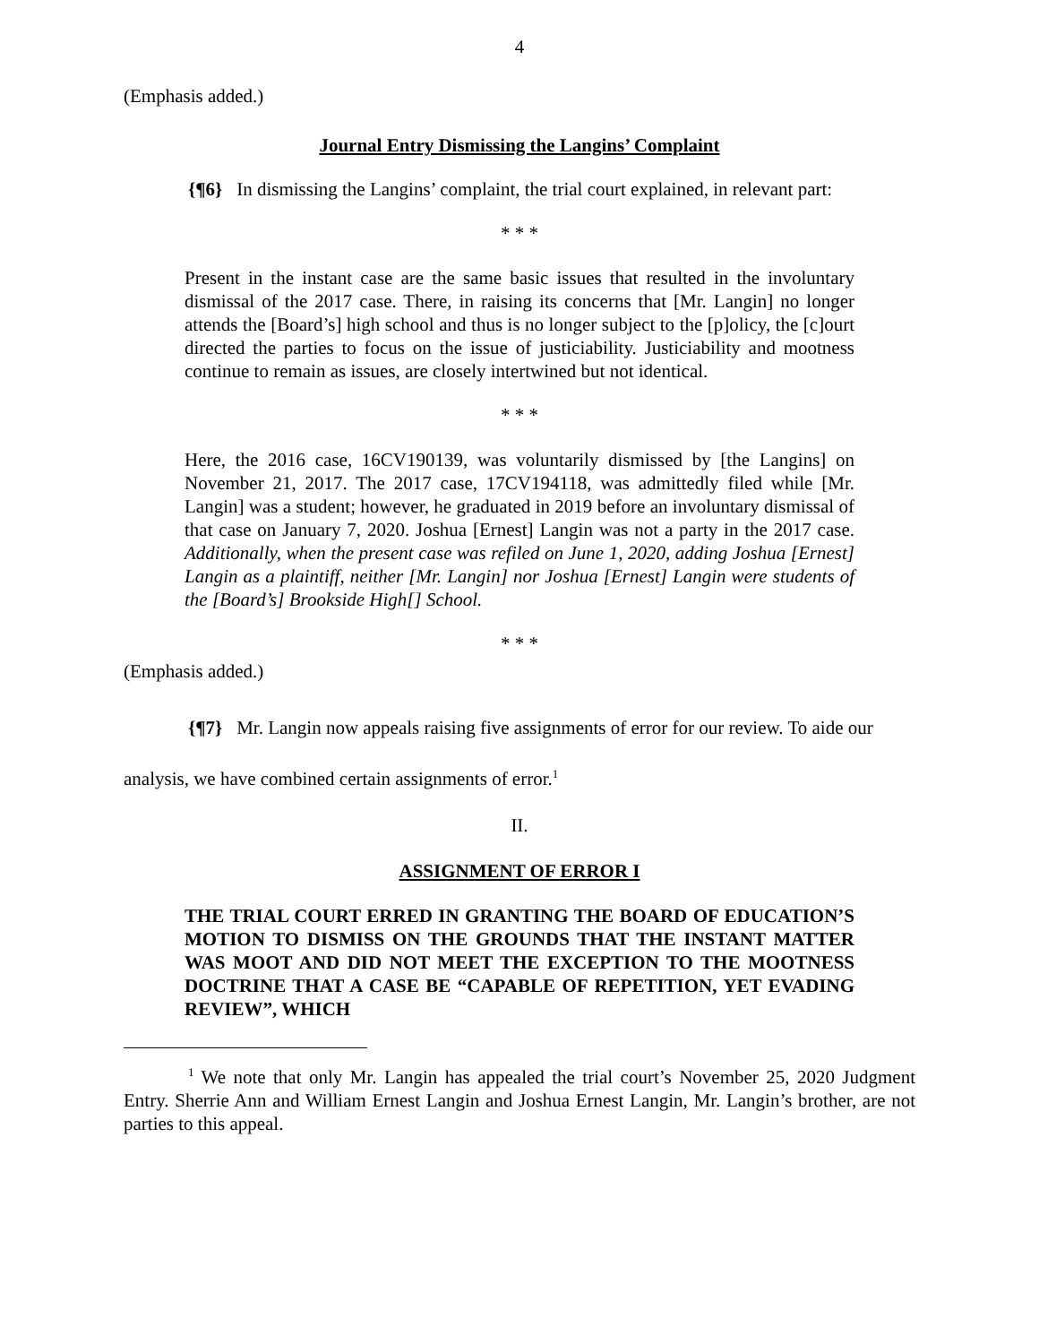4
(Emphasis added.)
Journal Entry Dismissing the Langins’ Complaint
{¶6} In dismissing the Langins’ complaint, the trial court explained, in relevant part:
* * *
Present in the instant case are the same basic issues that resulted in the involuntary dismissal of the 2017 case. There, in raising its concerns that [Mr. Langin] no longer attends the [Board’s] high school and thus is no longer subject to the [p]olicy, the [c]ourt directed the parties to focus on the issue of justiciability. Justiciability and mootness continue to remain as issues, are closely intertwined but not identical.
* * *
Here, the 2016 case, 16CV190139, was voluntarily dismissed by [the Langins] on November 21, 2017. The 2017 case, 17CV194118, was admittedly filed while [Mr. Langin] was a student; however, he graduated in 2019 before an involuntary dismissal of that case on January 7, 2020. Joshua [Ernest] Langin was not a party in the 2017 case. Additionally, when the present case was refiled on June 1, 2020, adding Joshua [Ernest] Langin as a plaintiff, neither [Mr. Langin] nor Joshua [Ernest] Langin were students of the [Board’s] Brookside High[] School.
* * *
(Emphasis added.)
{¶7} Mr. Langin now appeals raising five assignments of error for our review. To aide our analysis, we have combined certain assignments of error.<sup>1</sup>
II.
ASSIGNMENT OF ERROR I
THE TRIAL COURT ERRED IN GRANTING THE BOARD OF EDUCATION’S MOTION TO DISMISS ON THE GROUNDS THAT THE INSTANT MATTER WAS MOOT AND DID NOT MEET THE EXCEPTION TO THE MOOTNESS DOCTRINE THAT A CASE BE “CAPABLE OF REPETITION, YET EVADING REVIEW”, WHICH
<sup>1</sup> We note that only Mr. Langin has appealed the trial court’s November 25, 2020 Judgment Entry. Sherrie Ann and William Ernest Langin and Joshua Ernest Langin, Mr. Langin’s brother, are not parties to this appeal.